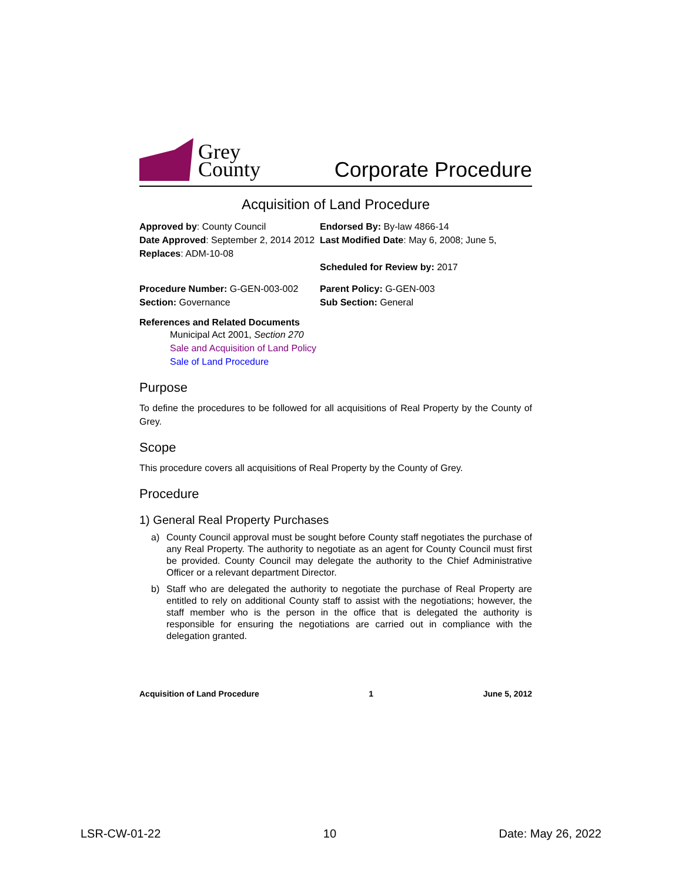Grey
County
Corporate Procedure
Acquisition of Land Procedure
Approved by: County Council
Date Approved: September 2, 2014 2012
Replaces: ADM-10-08
Endorsed By: By-law 4866-14
Last Modified Date: May 6, 2008; June 5,
Scheduled for Review by: 2017
Procedure Number: G-GEN-003-002
Section: Governance
Parent Policy: G-GEN-003
Sub Section: General
References and Related Documents
Municipal Act 2001, Section 270
Sale and Acquisition of Land Policy
Sale of Land Procedure
Purpose
To define the procedures to be followed for all acquisitions of Real Property by the County of Grey.
Scope
This procedure covers all acquisitions of Real Property by the County of Grey.
Procedure
1) General Real Property Purchases
a) County Council approval must be sought before County staff negotiates the purchase of any Real Property. The authority to negotiate as an agent for County Council must first be provided. County Council may delegate the authority to the Chief Administrative Officer or a relevant department Director.
b) Staff who are delegated the authority to negotiate the purchase of Real Property are entitled to rely on additional County staff to assist with the negotiations; however, the staff member who is the person in the office that is delegated the authority is responsible for ensuring the negotiations are carried out in compliance with the delegation granted.
Acquisition of Land Procedure 1 June 5, 2012
LSR-CW-01-22 10 Date: May 26, 2022